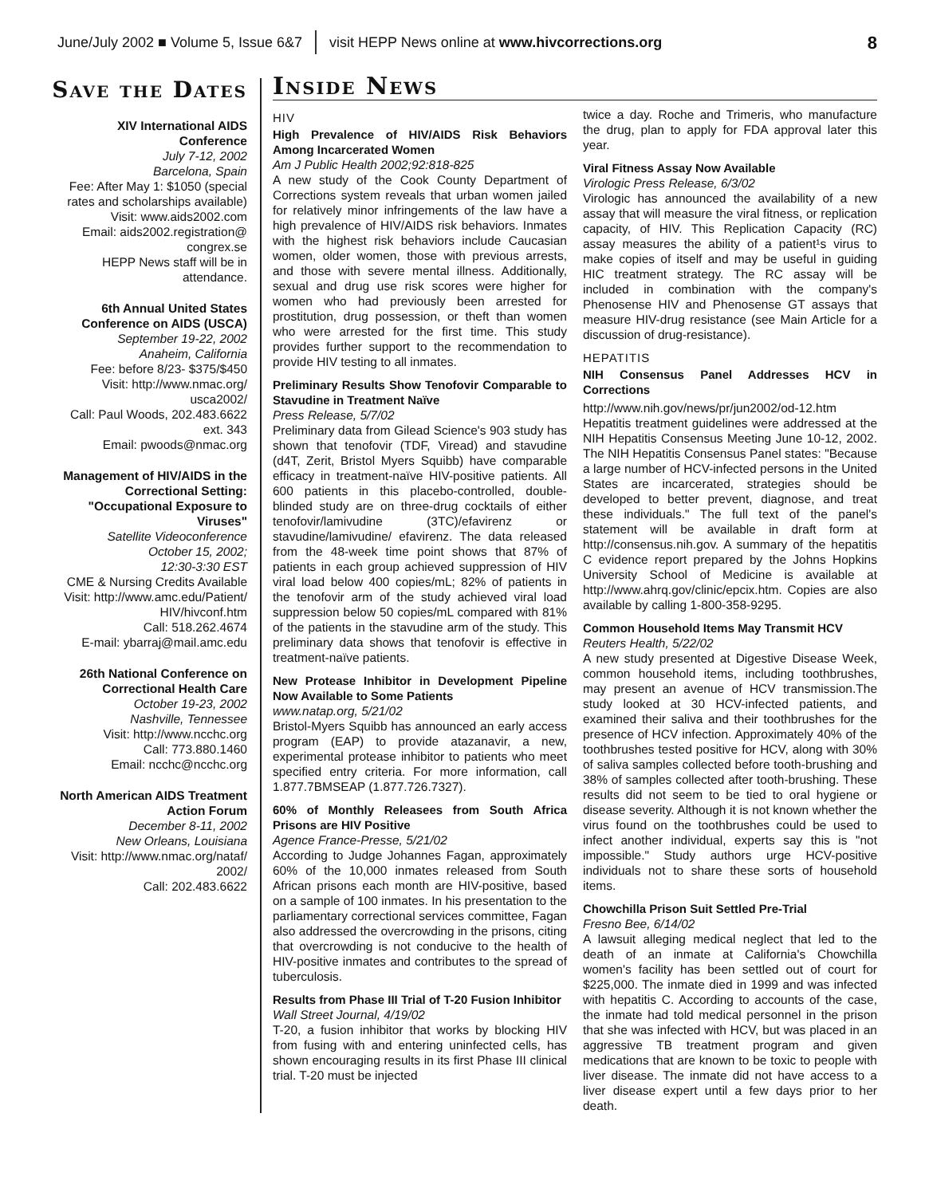June/July 2002 ■ Volume 5, Issue 6&7 visit HEPP News online at www.hivcorrections.org 8
Save the Dates
XIV International AIDS Conference
July 7-12, 2002
Barcelona, Spain
Fee: After May 1: $1050 (special rates and scholarships available)
Visit: www.aids2002.com
Email: aids2002.registration@ congrex.se
HEPP News staff will be in attendance.
6th Annual United States Conference on AIDS (USCA)
September 19-22, 2002
Anaheim, California
Fee: before 8/23- $375/$450
Visit: http://www.nmac.org/ usca2002/
Call: Paul Woods, 202.483.6622 ext. 343
Email: pwoods@nmac.org
Management of HIV/AIDS in the Correctional Setting: "Occupational Exposure to Viruses"
Satellite Videoconference
October 15, 2002;
12:30-3:30 EST
CME & Nursing Credits Available
Visit: http://www.amc.edu/Patient/ HIV/hivconf.htm
Call: 518.262.4674
E-mail: ybarraj@mail.amc.edu
26th National Conference on Correctional Health Care
October 19-23, 2002
Nashville, Tennessee
Visit: http://www.ncchc.org
Call: 773.880.1460
Email: ncchc@ncchc.org
North American AIDS Treatment Action Forum
December 8-11, 2002
New Orleans, Louisiana
Visit: http://www.nmac.org/nataf/ 2002/
Call: 202.483.6622
Inside News
HIV
High Prevalence of HIV/AIDS Risk Behaviors Among Incarcerated Women
Am J Public Health 2002;92:818-825
A new study of the Cook County Department of Corrections system reveals that urban women jailed for relatively minor infringements of the law have a high prevalence of HIV/AIDS risk behaviors. Inmates with the highest risk behaviors include Caucasian women, older women, those with previous arrests, and those with severe mental illness. Additionally, sexual and drug use risk scores were higher for women who had previously been arrested for prostitution, drug possession, or theft than women who were arrested for the first time. This study provides further support to the recommendation to provide HIV testing to all inmates.
Preliminary Results Show Tenofovir Comparable to Stavudine in Treatment Naïve
Press Release, 5/7/02
Preliminary data from Gilead Science's 903 study has shown that tenofovir (TDF, Viread) and stavudine (d4T, Zerit, Bristol Myers Squibb) have comparable efficacy in treatment-naïve HIV-positive patients. All 600 patients in this placebo-controlled, double-blinded study are on three-drug cocktails of either tenofovir/lamivudine (3TC)/efavirenz or stavudine/lamivudine/ efavirenz. The data released from the 48-week time point shows that 87% of patients in each group achieved suppression of HIV viral load below 400 copies/mL; 82% of patients in the tenofovir arm of the study achieved viral load suppression below 50 copies/mL compared with 81% of the patients in the stavudine arm of the study. This preliminary data shows that tenofovir is effective in treatment-naïve patients.
New Protease Inhibitor in Development Pipeline Now Available to Some Patients
www.natap.org, 5/21/02
Bristol-Myers Squibb has announced an early access program (EAP) to provide atazanavir, a new, experimental protease inhibitor to patients who meet specified entry criteria. For more information, call 1.877.7BMSEAP (1.877.726.7327).
60% of Monthly Releasees from South Africa Prisons are HIV Positive
Agence France-Presse, 5/21/02
According to Judge Johannes Fagan, approximately 60% of the 10,000 inmates released from South African prisons each month are HIV-positive, based on a sample of 100 inmates. In his presentation to the parliamentary correctional services committee, Fagan also addressed the overcrowding in the prisons, citing that overcrowding is not conducive to the health of HIV-positive inmates and contributes to the spread of tuberculosis.
Results from Phase III Trial of T-20 Fusion Inhibitor
Wall Street Journal, 4/19/02
T-20, a fusion inhibitor that works by blocking HIV from fusing with and entering uninfected cells, has shown encouraging results in its first Phase III clinical trial. T-20 must be injected
twice a day. Roche and Trimeris, who manufacture the drug, plan to apply for FDA approval later this year.
Viral Fitness Assay Now Available
Virologic Press Release, 6/3/02
Virologic has announced the availability of a new assay that will measure the viral fitness, or replication capacity, of HIV. This Replication Capacity (RC) assay measures the ability of a patient¹s virus to make copies of itself and may be useful in guiding HIC treatment strategy. The RC assay will be included in combination with the company's Phenosense HIV and Phenosense GT assays that measure HIV-drug resistance (see Main Article for a discussion of drug-resistance).
HEPATITIS
NIH Consensus Panel Addresses HCV in Corrections
http://www.nih.gov/news/pr/jun2002/od-12.htm
Hepatitis treatment guidelines were addressed at the NIH Hepatitis Consensus Meeting June 10-12, 2002. The NIH Hepatitis Consensus Panel states: "Because a large number of HCV-infected persons in the United States are incarcerated, strategies should be developed to better prevent, diagnose, and treat these individuals." The full text of the panel's statement will be available in draft form at http://consensus.nih.gov. A summary of the hepatitis C evidence report prepared by the Johns Hopkins University School of Medicine is available at http://www.ahrq.gov/clinic/epcix.htm. Copies are also available by calling 1-800-358-9295.
Common Household Items May Transmit HCV
Reuters Health, 5/22/02
A new study presented at Digestive Disease Week, common household items, including toothbrushes, may present an avenue of HCV transmission.The study looked at 30 HCV-infected patients, and examined their saliva and their toothbrushes for the presence of HCV infection. Approximately 40% of the toothbrushes tested positive for HCV, along with 30% of saliva samples collected before tooth-brushing and 38% of samples collected after tooth-brushing. These results did not seem to be tied to oral hygiene or disease severity. Although it is not known whether the virus found on the toothbrushes could be used to infect another individual, experts say this is "not impossible." Study authors urge HCV-positive individuals not to share these sorts of household items.
Chowchilla Prison Suit Settled Pre-Trial
Fresno Bee, 6/14/02
A lawsuit alleging medical neglect that led to the death of an inmate at California's Chowchilla women's facility has been settled out of court for $225,000. The inmate died in 1999 and was infected with hepatitis C. According to accounts of the case, the inmate had told medical personnel in the prison that she was infected with HCV, but was placed in an aggressive TB treatment program and given medications that are known to be toxic to people with liver disease. The inmate did not have access to a liver disease expert until a few days prior to her death.